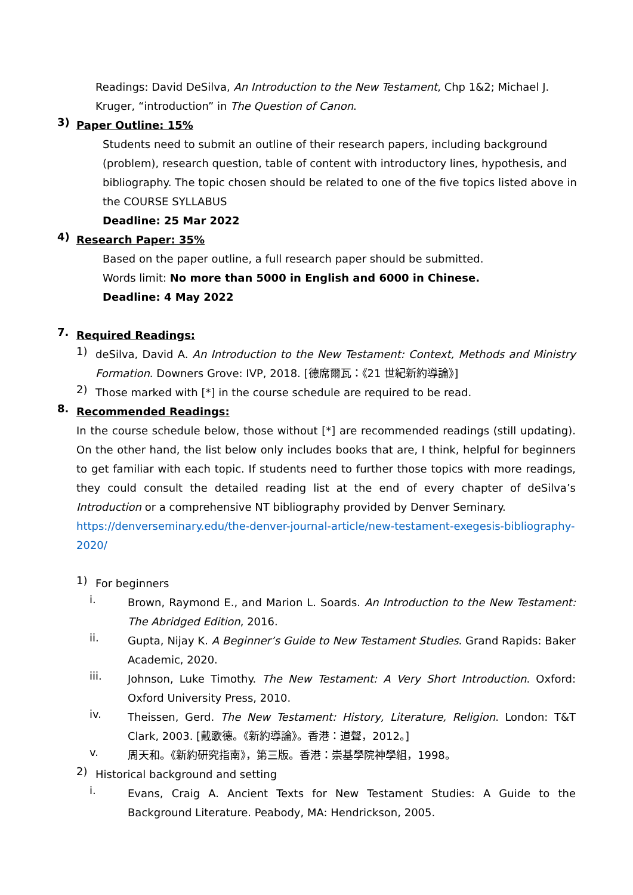Readings: David DeSilva, An Introduction to the New Testament, Chp 1&2; Michael J. Kruger, “introduction” in The Question of Canon.
3)
Paper Outline: 15%
Students need to submit an outline of their research papers, including background (problem), research question, table of content with introductory lines, hypothesis, and bibliography. The topic chosen should be related to one of the five topics listed above in the COURSE SYLLABUS
Deadline: 25 Mar 2022
4)
Research Paper: 35%
Based on the paper outline, a full research paper should be submitted.
Words limit: No more than 5000 in English and 6000 in Chinese.
Deadline: 4 May 2022
7.
Required Readings:
1)
deSilva, David A. An Introduction to the New Testament: Context, Methods and Ministry Formation. Downers Grove: IVP, 2018. [德席爾瓦：《21 世紀新約導論》]
2)
Those marked with [*] in the course schedule are required to be read.
8.
Recommended Readings:
In the course schedule below, those without [*] are recommended readings (still updating). On the other hand, the list below only includes books that are, I think, helpful for beginners to get familiar with each topic. If students need to further those topics with more readings, they could consult the detailed reading list at the end of every chapter of deSilva’s Introduction or a comprehensive NT bibliography provided by Denver Seminary.
https://denverseminary.edu/the-denver-journal-article/new-testament-exegesis-bibliography-2020/
1)
For beginners
i.
Brown, Raymond E., and Marion L. Soards. An Introduction to the New Testament: The Abridged Edition, 2016.
ii.
Gupta, Nijay K. A Beginner’s Guide to New Testament Studies. Grand Rapids: Baker Academic, 2020.
iii.
Johnson, Luke Timothy. The New Testament: A Very Short Introduction. Oxford: Oxford University Press, 2010.
iv.
Theissen, Gerd. The New Testament: History, Literature, Religion. London: T&T Clark, 2003. [戴歌德。《新約導論》。香港：道聲，2012。]
v.
周天和。《新約研究指南》，第三版。香港：崇基學院神學組，1998。
2)
Historical background and setting
i.
Evans, Craig A. Ancient Texts for New Testament Studies: A Guide to the Background Literature. Peabody, MA: Hendrickson, 2005.